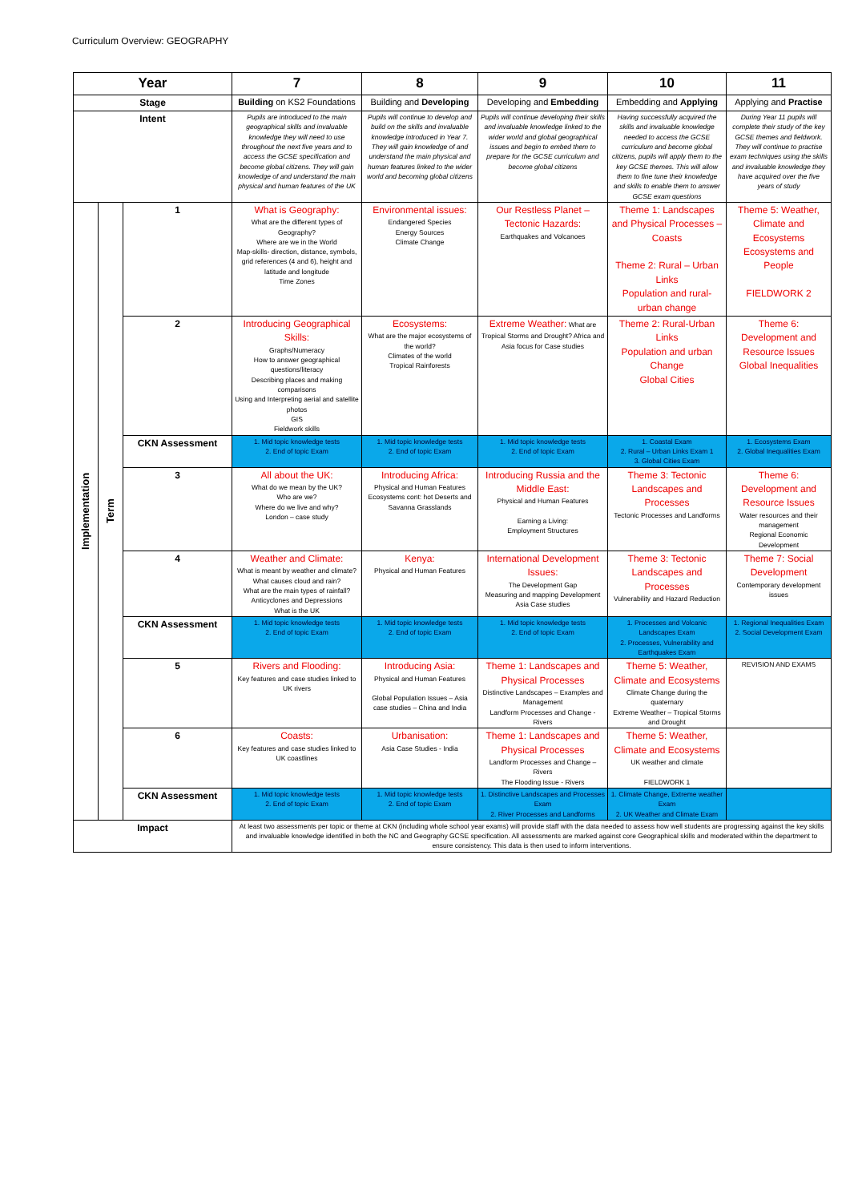Curriculum Overview: GEOGRAPHY
| Year | | | 7 | 8 | 9 | 10 | 11 |
| --- | --- | --- | --- | --- | --- | --- | --- |
| Stage | | | Building on KS2 Foundations | Building and Developing | Developing and Embedding | Embedding and Applying | Applying and Practise |
| Intent | | | Pupils are introduced to the main geographical skills and invaluable knowledge they will need to use throughout the next five years and to access the GCSE specification and become global citizens. They will gain knowledge of and understand the main physical and human features of the UK | Pupils will continue to develop and build on the skills and invaluable knowledge introduced in Year 7. They will gain knowledge of and understand the main physical and human features linked to the wider world and becoming global citizens | Pupils will continue developing their skills and invaluable knowledge linked to the wider world and global geographical issues and begin to embed them to prepare for the GCSE curriculum and become global citizens | Having successfully acquired the skills and invaluable knowledge needed to access the GCSE curriculum and become global citizens, pupils will apply them to the key GCSE themes. This will allow them to fine tune their knowledge and skills to enable them to answer GCSE exam questions | During Year 11 pupils will complete their study of the key GCSE themes and fieldwork. They will continue to practise exam techniques using the skills and invaluable knowledge they have acquired over the five years of study |
| Implementation | Term | 1 | What is Geography: What are the different types of Geography? Where are we in the World Map-skills- direction, distance, symbols, grid references (4 and 6), height and latitude and longitude Time Zones | Environmental issues: Endangered Species Energy Sources Climate Change | Our Restless Planet – Tectonic Hazards: Earthquakes and Volcanoes | Theme 1: Landscapes and Physical Processes – Coasts Theme 2: Rural – Urban Links Population and rural-urban change | Theme 5: Weather, Climate and Ecosystems Ecosystems and People FIELDWORK 2 |
| | | 2 | Introducing Geographical Skills: Graphs/Numeracy How to answer geographical questions/literacy Describing places and making comparisons Using and Interpreting aerial and satellite photos GIS Fieldwork skills | Ecosystems: What are the major ecosystems of the world? Climates of the world Tropical Rainforests | Extreme Weather: What are Tropical Storms and Drought? Africa and Asia focus for Case studies | Theme 2: Rural-Urban Links Population and urban Change Global Cities | Theme 6: Development and Resource Issues Global Inequalities |
| | | CKN Assessment | 1. Mid topic knowledge tests 2. End of topic Exam | 1. Mid topic knowledge tests 2. End of topic Exam | 1. Mid topic knowledge tests 2. End of topic Exam | 1. Coastal Exam 2. Rural – Urban Links Exam 1 3. Global Cities Exam | 1. Ecosystems Exam 2. Global Inequalities Exam |
| | | 3 | All about the UK: What do we mean by the UK? Who are we? Where do we live and why? London – case study | Introducing Africa: Physical and Human Features Ecosystems cont: hot Deserts and Savanna Grasslands | Introducing Russia and the Middle East: Physical and Human Features Earning a Living: Employment Structures | Theme 3: Tectonic Landscapes and Processes Tectonic Processes and Landforms | Theme 6: Development and Resource Issues Water resources and their management Regional Economic Development |
| | | 4 | Weather and Climate: What is meant by weather and climate? What causes cloud and rain? What are the main types of rainfall? Anticyclones and Depressions What is the UK | Kenya: Physical and Human Features | International Development Issues: The Development Gap Measuring and mapping Development Asia Case studies | Theme 3: Tectonic Landscapes and Processes Vulnerability and Hazard Reduction | Theme 7: Social Development Contemporary development issues |
| | | CKN Assessment | 1. Mid topic knowledge tests 2. End of topic Exam | 1. Mid topic knowledge tests 2. End of topic Exam | 1. Mid topic knowledge tests 2. End of topic Exam | 1. Processes and Volcanic Landscapes Exam 2. Processes, Vulnerability and Earthquakes Exam | 1. Regional Inequalities Exam 2. Social Development Exam |
| | | 5 | Rivers and Flooding: Key features and case studies linked to UK rivers | Introducing Asia: Physical and Human Features Global Population Issues – Asia case studies – China and India | Theme 1: Landscapes and Physical Processes Distinctive Landscapes – Examples and Management Landform Processes and Change - Rivers | Theme 5: Weather, Climate and Ecosystems Climate Change during the quaternary Extreme Weather – Tropical Storms and Drought | REVISION AND EXAMS |
| | | 6 | Coasts: Key features and case studies linked to UK coastlines | Urbanisation: Asia Case Studies - India | Theme 1: Landscapes and Physical Processes Landform Processes and Change – Rivers The Flooding Issue - Rivers | Theme 5: Weather, Climate and Ecosystems UK weather and climate FIELDWORK 1 | |
| | | CKN Assessment | 1. Mid topic knowledge tests 2. End of topic Exam | 1. Mid topic knowledge tests 2. End of topic Exam | 1. Distinctive Landscapes and Processes Exam 2. River Processes and Landforms | 1. Climate Change, Extreme weather Exam 2. UK Weather and Climate Exam | |
| Impact | | | At least two assessments per topic or theme at CKN (including whole school year exams) will provide staff with the data needed to assess how well students are progressing against the key skills and invaluable knowledge identified in both the NC and Geography GCSE specification. All assessments are marked against core Geographical skills and moderated within the department to ensure consistency. This data is then used to inform interventions. | | | | |